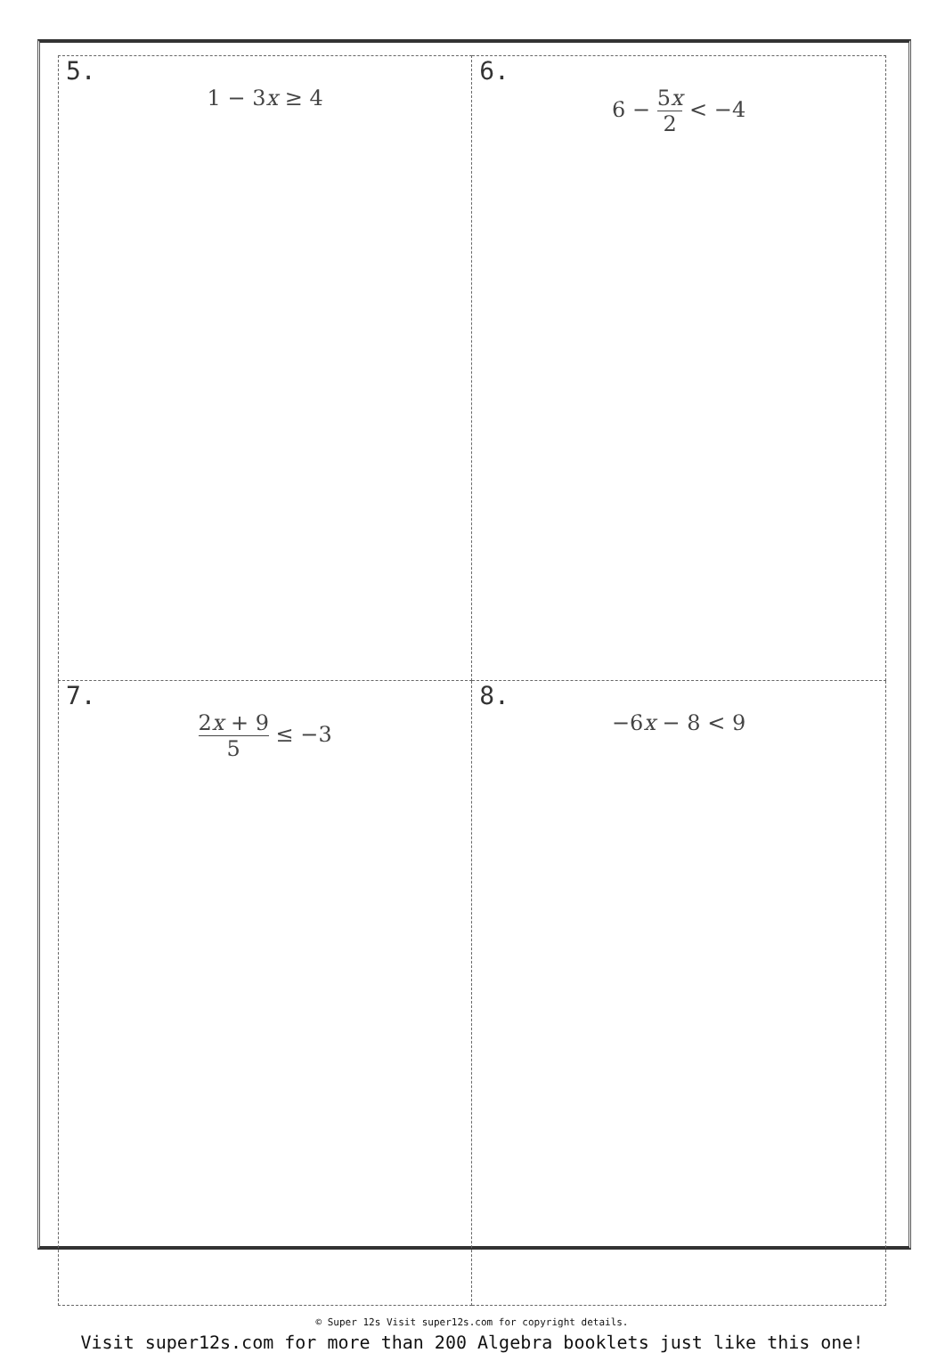| 5. 1 − 3 x ≥ 4 | 6. 6 − 5 x 2 < −4 |
| 7. 2 x + 9 5 ≤ −3 | 8. −6 x − 8 < 9 |
© Super 12s Visit super12s.com for copyright details.
Visit super12s.com for more than 200 Algebra booklets just like this one!